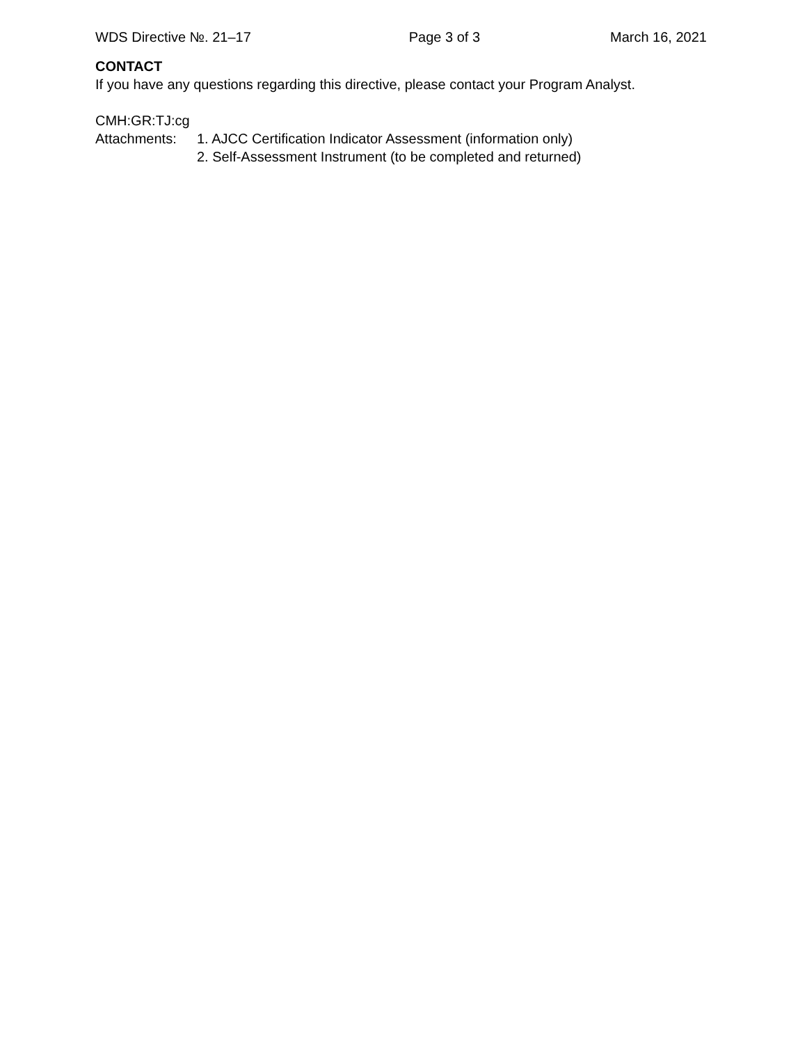WDS Directive №. 21–17 Page 3 of 3 March 16, 2021
CONTACT
If you have any questions regarding this directive, please contact your Program Analyst.
CMH:GR:TJ:cg
Attachments: 1. AJCC Certification Indicator Assessment (information only)
2. Self-Assessment Instrument (to be completed and returned)